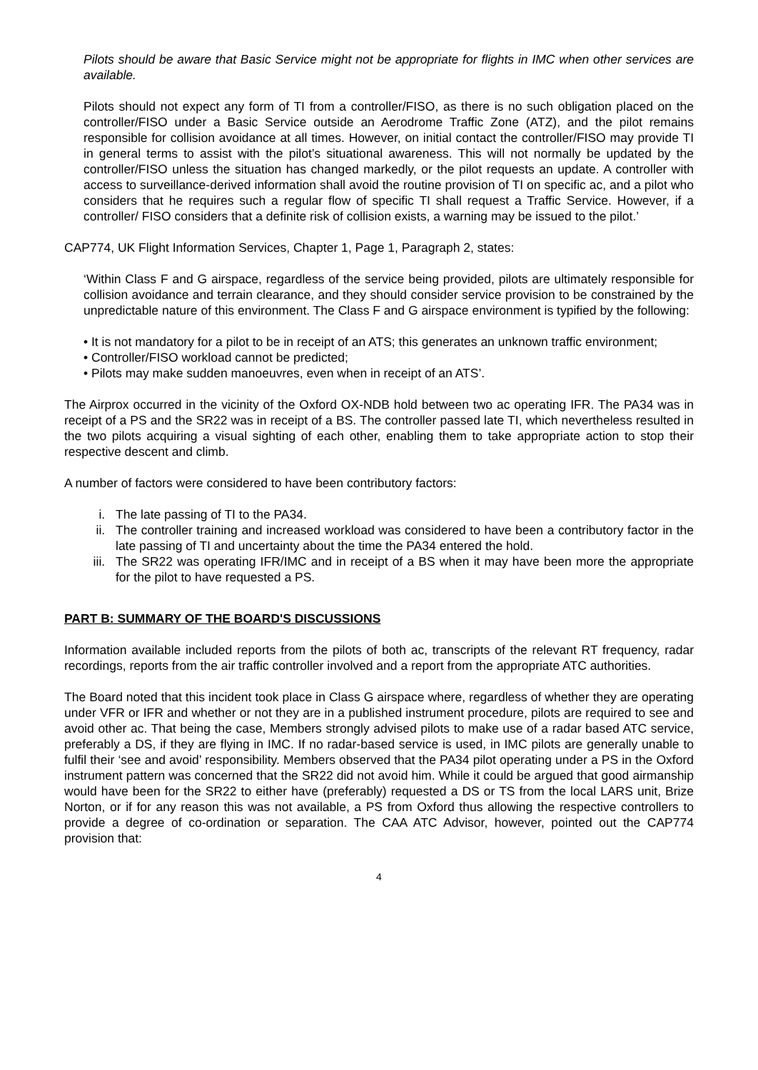Pilots should be aware that Basic Service might not be appropriate for flights in IMC when other services are available.
Pilots should not expect any form of TI from a controller/FISO, as there is no such obligation placed on the controller/FISO under a Basic Service outside an Aerodrome Traffic Zone (ATZ), and the pilot remains responsible for collision avoidance at all times. However, on initial contact the controller/FISO may provide TI in general terms to assist with the pilot’s situational awareness. This will not normally be updated by the controller/FISO unless the situation has changed markedly, or the pilot requests an update. A controller with access to surveillance-derived information shall avoid the routine provision of TI on specific ac, and a pilot who considers that he requires such a regular flow of specific TI shall request a Traffic Service. However, if a controller/ FISO considers that a definite risk of collision exists, a warning may be issued to the pilot.’
CAP774, UK Flight Information Services, Chapter 1, Page 1, Paragraph 2, states:
‘Within Class F and G airspace, regardless of the service being provided, pilots are ultimately responsible for collision avoidance and terrain clearance, and they should consider service provision to be constrained by the unpredictable nature of this environment. The Class F and G airspace environment is typified by the following:
• It is not mandatory for a pilot to be in receipt of an ATS; this generates an unknown traffic environment;
• Controller/FISO workload cannot be predicted;
• Pilots may make sudden manoeuvres, even when in receipt of an ATS’.
The Airprox occurred in the vicinity of the Oxford OX-NDB hold between two ac operating IFR. The PA34 was in receipt of a PS and the SR22 was in receipt of a BS. The controller passed late TI, which nevertheless resulted in the two pilots acquiring a visual sighting of each other, enabling them to take appropriate action to stop their respective descent and climb.
A number of factors were considered to have been contributory factors:
i. The late passing of TI to the PA34.
ii. The controller training and increased workload was considered to have been a contributory factor in the late passing of TI and uncertainty about the time the PA34 entered the hold.
iii. The SR22 was operating IFR/IMC and in receipt of a BS when it may have been more the appropriate for the pilot to have requested a PS.
PART B: SUMMARY OF THE BOARD'S DISCUSSIONS
Information available included reports from the pilots of both ac, transcripts of the relevant RT frequency, radar recordings, reports from the air traffic controller involved and a report from the appropriate ATC authorities.
The Board noted that this incident took place in Class G airspace where, regardless of whether they are operating under VFR or IFR and whether or not they are in a published instrument procedure, pilots are required to see and avoid other ac. That being the case, Members strongly advised pilots to make use of a radar based ATC service, preferably a DS, if they are flying in IMC. If no radar-based service is used, in IMC pilots are generally unable to fulfil their ‘see and avoid’ responsibility. Members observed that the PA34 pilot operating under a PS in the Oxford instrument pattern was concerned that the SR22 did not avoid him. While it could be argued that good airmanship would have been for the SR22 to either have (preferably) requested a DS or TS from the local LARS unit, Brize Norton, or if for any reason this was not available, a PS from Oxford thus allowing the respective controllers to provide a degree of co-ordination or separation. The CAA ATC Advisor, however, pointed out the CAP774 provision that:
4